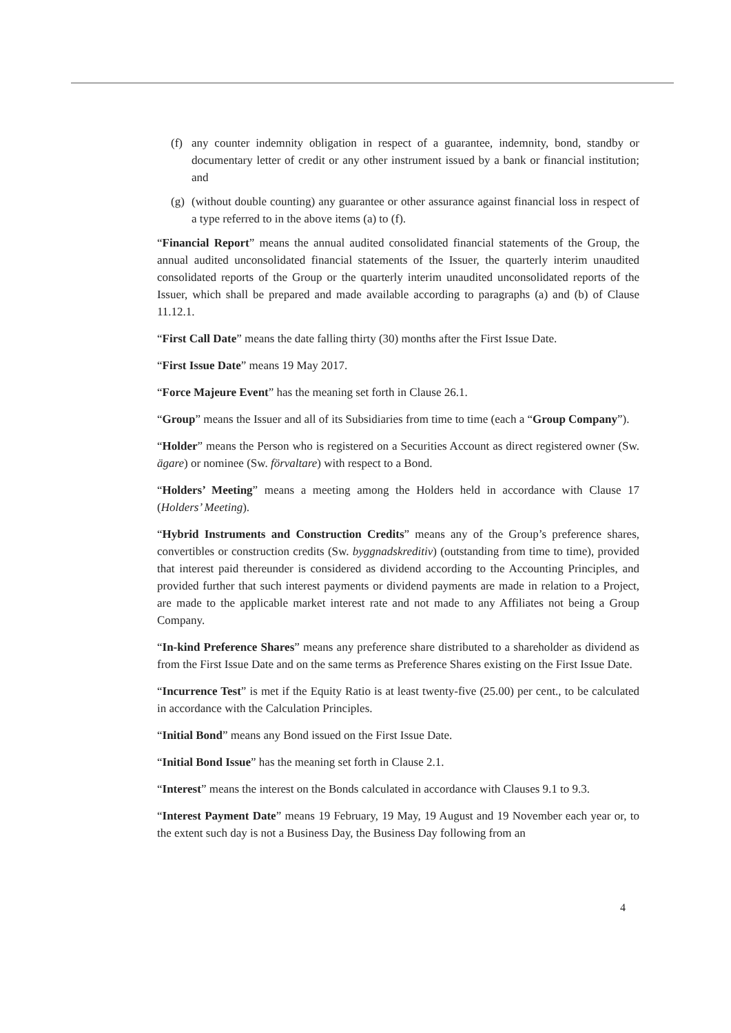(f) any counter indemnity obligation in respect of a guarantee, indemnity, bond, standby or documentary letter of credit or any other instrument issued by a bank or financial institution; and
(g) (without double counting) any guarantee or other assurance against financial loss in respect of a type referred to in the above items (a) to (f).
“Financial Report” means the annual audited consolidated financial statements of the Group, the annual audited unconsolidated financial statements of the Issuer, the quarterly interim unaudited consolidated reports of the Group or the quarterly interim unaudited unconsolidated reports of the Issuer, which shall be prepared and made available according to paragraphs (a) and (b) of Clause 11.12.1.
“First Call Date” means the date falling thirty (30) months after the First Issue Date.
“First Issue Date” means 19 May 2017.
“Force Majeure Event” has the meaning set forth in Clause 26.1.
“Group” means the Issuer and all of its Subsidiaries from time to time (each a “Group Company”).
“Holder” means the Person who is registered on a Securities Account as direct registered owner (Sw. ägare) or nominee (Sw. förvaltare) with respect to a Bond.
“Holders’ Meeting” means a meeting among the Holders held in accordance with Clause 17 (Holders’ Meeting).
“Hybrid Instruments and Construction Credits” means any of the Group’s preference shares, convertibles or construction credits (Sw. byggnadskreditiv) (outstanding from time to time), provided that interest paid thereunder is considered as dividend according to the Accounting Principles, and provided further that such interest payments or dividend payments are made in relation to a Project, are made to the applicable market interest rate and not made to any Affiliates not being a Group Company.
“In-kind Preference Shares” means any preference share distributed to a shareholder as dividend as from the First Issue Date and on the same terms as Preference Shares existing on the First Issue Date.
“Incurrence Test” is met if the Equity Ratio is at least twenty-five (25.00) per cent., to be calculated in accordance with the Calculation Principles.
“Initial Bond” means any Bond issued on the First Issue Date.
“Initial Bond Issue” has the meaning set forth in Clause 2.1.
“Interest” means the interest on the Bonds calculated in accordance with Clauses 9.1 to 9.3.
“Interest Payment Date” means 19 February, 19 May, 19 August and 19 November each year or, to the extent such day is not a Business Day, the Business Day following from an
4